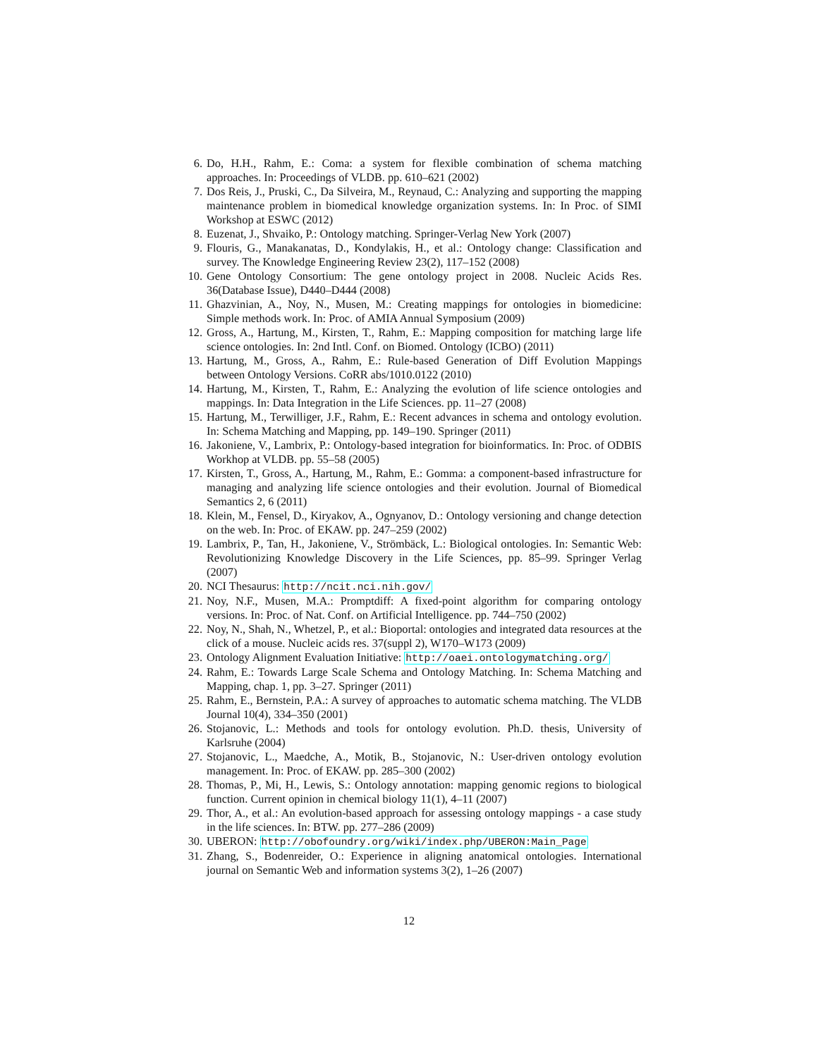6. Do, H.H., Rahm, E.: Coma: a system for flexible combination of schema matching approaches. In: Proceedings of VLDB. pp. 610–621 (2002)
7. Dos Reis, J., Pruski, C., Da Silveira, M., Reynaud, C.: Analyzing and supporting the mapping maintenance problem in biomedical knowledge organization systems. In: In Proc. of SIMI Workshop at ESWC (2012)
8. Euzenat, J., Shvaiko, P.: Ontology matching. Springer-Verlag New York (2007)
9. Flouris, G., Manakanatas, D., Kondylakis, H., et al.: Ontology change: Classification and survey. The Knowledge Engineering Review 23(2), 117–152 (2008)
10. Gene Ontology Consortium: The gene ontology project in 2008. Nucleic Acids Res. 36(Database Issue), D440–D444 (2008)
11. Ghazvinian, A., Noy, N., Musen, M.: Creating mappings for ontologies in biomedicine: Simple methods work. In: Proc. of AMIA Annual Symposium (2009)
12. Gross, A., Hartung, M., Kirsten, T., Rahm, E.: Mapping composition for matching large life science ontologies. In: 2nd Intl. Conf. on Biomed. Ontology (ICBO) (2011)
13. Hartung, M., Gross, A., Rahm, E.: Rule-based Generation of Diff Evolution Mappings between Ontology Versions. CoRR abs/1010.0122 (2010)
14. Hartung, M., Kirsten, T., Rahm, E.: Analyzing the evolution of life science ontologies and mappings. In: Data Integration in the Life Sciences. pp. 11–27 (2008)
15. Hartung, M., Terwilliger, J.F., Rahm, E.: Recent advances in schema and ontology evolution. In: Schema Matching and Mapping, pp. 149–190. Springer (2011)
16. Jakoniene, V., Lambrix, P.: Ontology-based integration for bioinformatics. In: Proc. of ODBIS Workhop at VLDB. pp. 55–58 (2005)
17. Kirsten, T., Gross, A., Hartung, M., Rahm, E.: Gomma: a component-based infrastructure for managing and analyzing life science ontologies and their evolution. Journal of Biomedical Semantics 2, 6 (2011)
18. Klein, M., Fensel, D., Kiryakov, A., Ognyanov, D.: Ontology versioning and change detection on the web. In: Proc. of EKAW. pp. 247–259 (2002)
19. Lambrix, P., Tan, H., Jakoniene, V., Strömbäck, L.: Biological ontologies. In: Semantic Web: Revolutionizing Knowledge Discovery in the Life Sciences, pp. 85–99. Springer Verlag (2007)
20. NCI Thesaurus: http://ncit.nci.nih.gov/
21. Noy, N.F., Musen, M.A.: Promptdiff: A fixed-point algorithm for comparing ontology versions. In: Proc. of Nat. Conf. on Artificial Intelligence. pp. 744–750 (2002)
22. Noy, N., Shah, N., Whetzel, P., et al.: Bioportal: ontologies and integrated data resources at the click of a mouse. Nucleic acids res. 37(suppl 2), W170–W173 (2009)
23. Ontology Alignment Evaluation Initiative: http://oaei.ontologymatching.org/
24. Rahm, E.: Towards Large Scale Schema and Ontology Matching. In: Schema Matching and Mapping, chap. 1, pp. 3–27. Springer (2011)
25. Rahm, E., Bernstein, P.A.: A survey of approaches to automatic schema matching. The VLDB Journal 10(4), 334–350 (2001)
26. Stojanovic, L.: Methods and tools for ontology evolution. Ph.D. thesis, University of Karlsruhe (2004)
27. Stojanovic, L., Maedche, A., Motik, B., Stojanovic, N.: User-driven ontology evolution management. In: Proc. of EKAW. pp. 285–300 (2002)
28. Thomas, P., Mi, H., Lewis, S.: Ontology annotation: mapping genomic regions to biological function. Current opinion in chemical biology 11(1), 4–11 (2007)
29. Thor, A., et al.: An evolution-based approach for assessing ontology mappings - a case study in the life sciences. In: BTW. pp. 277–286 (2009)
30. UBERON: http://obofoundry.org/wiki/index.php/UBERON:Main_Page
31. Zhang, S., Bodenreider, O.: Experience in aligning anatomical ontologies. International journal on Semantic Web and information systems 3(2), 1–26 (2007)
12